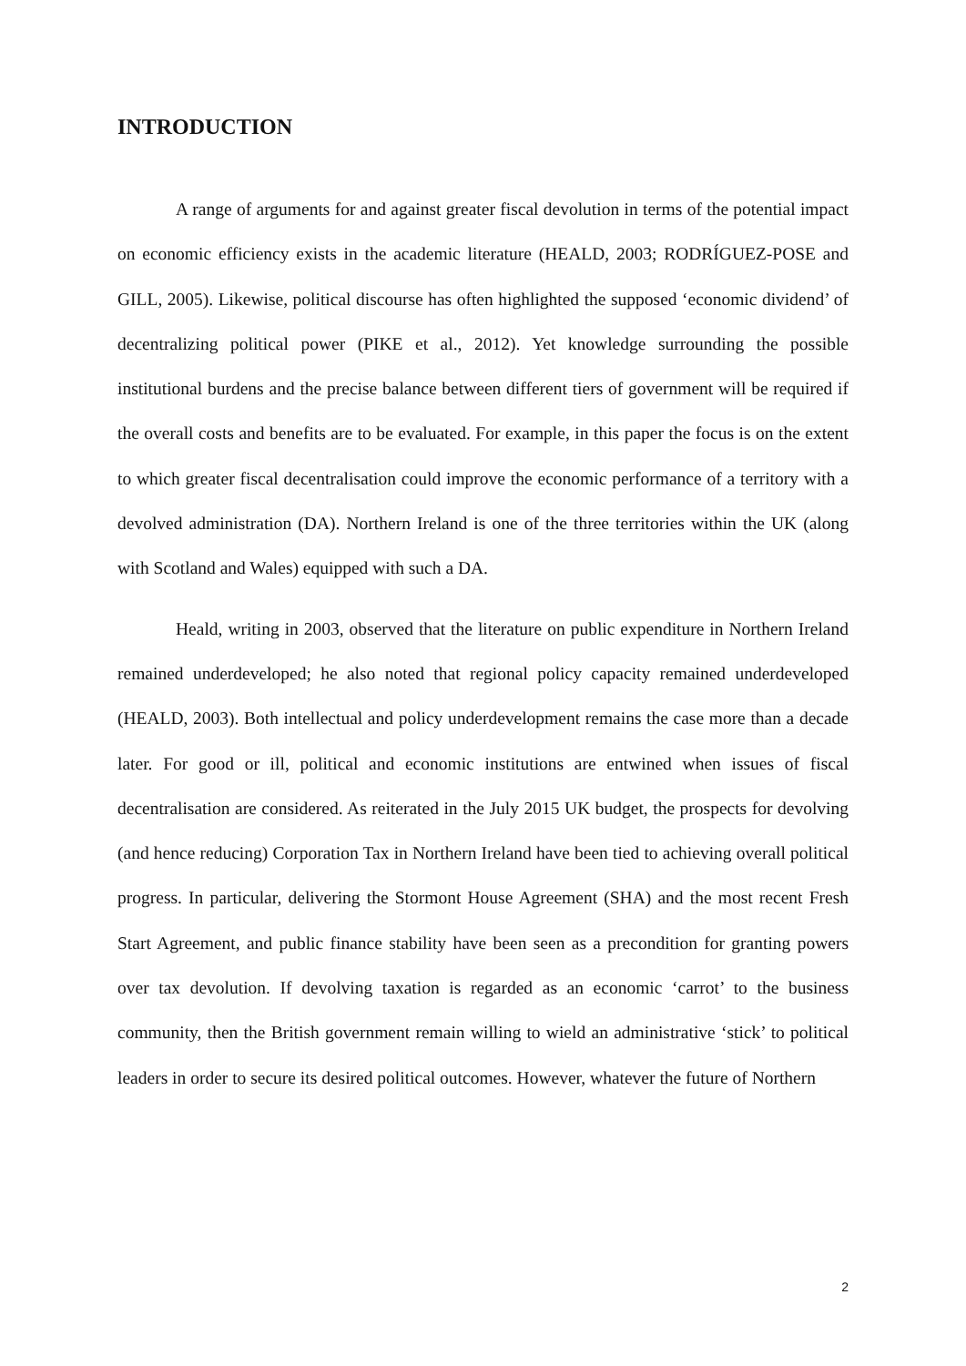INTRODUCTION
A range of arguments for and against greater fiscal devolution in terms of the potential impact on economic efficiency exists in the academic literature (HEALD, 2003; RODRÍGUEZ-POSE and GILL, 2005). Likewise, political discourse has often highlighted the supposed ‘economic dividend’ of decentralizing political power (PIKE et al., 2012). Yet knowledge surrounding the possible institutional burdens and the precise balance between different tiers of government will be required if the overall costs and benefits are to be evaluated. For example, in this paper the focus is on the extent to which greater fiscal decentralisation could improve the economic performance of a territory with a devolved administration (DA). Northern Ireland is one of the three territories within the UK (along with Scotland and Wales) equipped with such a DA.
Heald, writing in 2003, observed that the literature on public expenditure in Northern Ireland remained underdeveloped; he also noted that regional policy capacity remained underdeveloped (HEALD, 2003). Both intellectual and policy underdevelopment remains the case more than a decade later. For good or ill, political and economic institutions are entwined when issues of fiscal decentralisation are considered. As reiterated in the July 2015 UK budget, the prospects for devolving (and hence reducing) Corporation Tax in Northern Ireland have been tied to achieving overall political progress. In particular, delivering the Stormont House Agreement (SHA) and the most recent Fresh Start Agreement, and public finance stability have been seen as a precondition for granting powers over tax devolution. If devolving taxation is regarded as an economic ‘carrot’ to the business community, then the British government remain willing to wield an administrative ‘stick’ to political leaders in order to secure its desired political outcomes. However, whatever the future of Northern
2